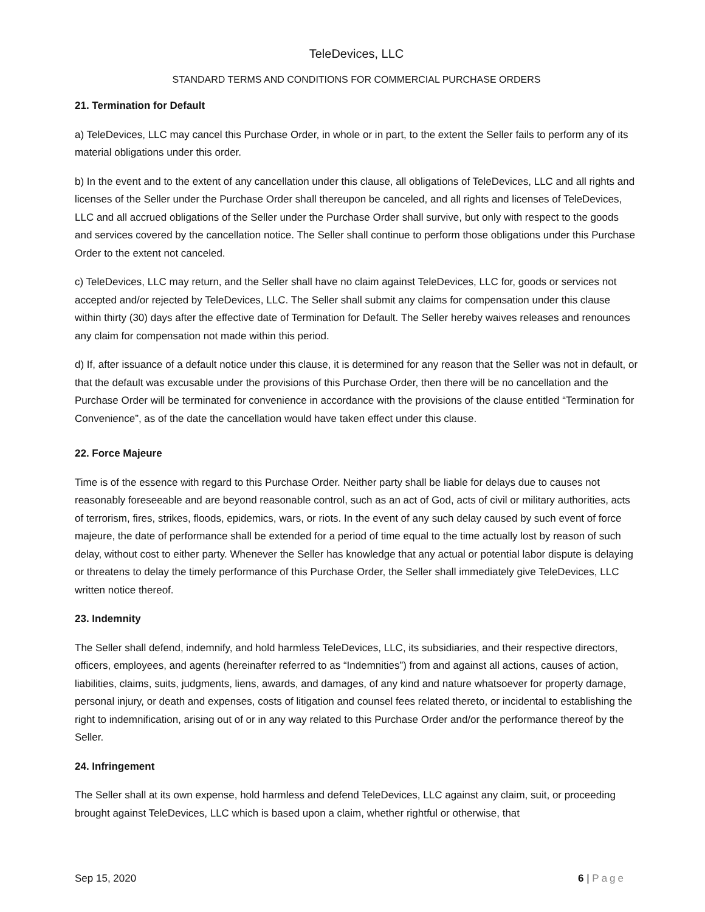TeleDevices, LLC
STANDARD TERMS AND CONDITIONS FOR COMMERCIAL PURCHASE ORDERS
21. Termination for Default
a) TeleDevices, LLC may cancel this Purchase Order, in whole or in part, to the extent the Seller fails to perform any of its material obligations under this order.
b) In the event and to the extent of any cancellation under this clause, all obligations of TeleDevices, LLC and all rights and licenses of the Seller under the Purchase Order shall thereupon be canceled, and all rights and licenses of TeleDevices, LLC and all accrued obligations of the Seller under the Purchase Order shall survive, but only with respect to the goods and services covered by the cancellation notice. The Seller shall continue to perform those obligations under this Purchase Order to the extent not canceled.
c) TeleDevices, LLC may return, and the Seller shall have no claim against TeleDevices, LLC for, goods or services not accepted and/or rejected by TeleDevices, LLC. The Seller shall submit any claims for compensation under this clause within thirty (30) days after the effective date of Termination for Default. The Seller hereby waives releases and renounces any claim for compensation not made within this period.
d) If, after issuance of a default notice under this clause, it is determined for any reason that the Seller was not in default, or that the default was excusable under the provisions of this Purchase Order, then there will be no cancellation and the Purchase Order will be terminated for convenience in accordance with the provisions of the clause entitled “Termination for Convenience”, as of the date the cancellation would have taken effect under this clause.
22. Force Majeure
Time is of the essence with regard to this Purchase Order. Neither party shall be liable for delays due to causes not reasonably foreseeable and are beyond reasonable control, such as an act of God, acts of civil or military authorities, acts of terrorism, fires, strikes, floods, epidemics, wars, or riots. In the event of any such delay caused by such event of force majeure, the date of performance shall be extended for a period of time equal to the time actually lost by reason of such delay, without cost to either party. Whenever the Seller has knowledge that any actual or potential labor dispute is delaying or threatens to delay the timely performance of this Purchase Order, the Seller shall immediately give TeleDevices, LLC written notice thereof.
23. Indemnity
The Seller shall defend, indemnify, and hold harmless TeleDevices, LLC, its subsidiaries, and their respective directors, officers, employees, and agents (hereinafter referred to as “Indemnities”) from and against all actions, causes of action, liabilities, claims, suits, judgments, liens, awards, and damages, of any kind and nature whatsoever for property damage, personal injury, or death and expenses, costs of litigation and counsel fees related thereto, or incidental to establishing the right to indemnification, arising out of or in any way related to this Purchase Order and/or the performance thereof by the Seller.
24. Infringement
The Seller shall at its own expense, hold harmless and defend TeleDevices, LLC against any claim, suit, or proceeding brought against TeleDevices, LLC which is based upon a claim, whether rightful or otherwise, that
Sep 15, 2020 6 | Page